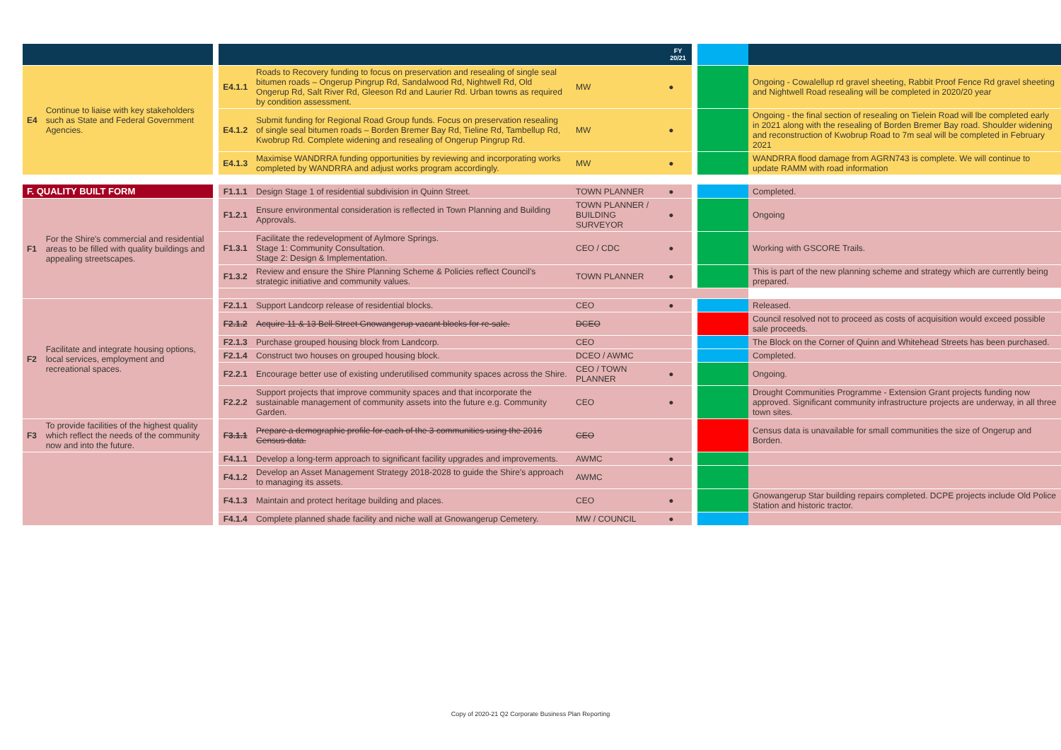| | | | | | | FY 20/21 | | | |
| --- | --- | --- | --- | --- | --- | --- | --- | --- | --- |
| E4 | Continue to liaise with key stakeholders such as State and Federal Government Agencies. | | E4.1.1 | Roads to Recovery funding to focus on preservation and resealing of single seal bitumen roads – Ongerup Pingrup Rd, Sandalwood Rd, Nightwell Rd, Old Ongerup Rd, Salt River Rd, Gleeson Rd and Laurier Rd. Urban towns as required by condition assessment. | MW | ● | | | Ongoing - Cowalellup rd gravel sheeting, Rabbit Proof Fence Rd gravel sheeting and Nightwell Road resealing will be completed in 2020/20 year |
| | | | E4.1.2 | Submit funding for Regional Road Group funds. Focus on preservation resealing of single seal bitumen roads – Borden Bremer Bay Rd, Tieline Rd, Tambellup Rd, Kwobrup Rd. Complete widening and resealing of Ongerup Pingrup Rd. | MW | ● | | | Ongoing - the final section of resealing on Tielein Road will lbe completed early in 2021 along with the resealing of Borden Bremer Bay road. Shoulder widening and reconstruction of Kwobrup Road to 7m seal will be completed in February 2021 |
| | | | E4.1.3 | Maximise WANDRRA funding opportunities by reviewing and incorporating works completed by WANDRRA and adjust works program accordingly. | MW | ● | | | WANDRRA flood damage from AGRN743 is complete. We will continue to update RAMM with road information |
| F. QUALITY BUILT FORM | | | F1.1.1 | Design Stage 1 of residential subdivision in Quinn Street. | TOWN PLANNER | ● | | | Completed. |
| F1 | For the Shire's commercial and residential areas to be filled with quality buildings and appealing streetscapes. | | F1.2.1 | Ensure environmental consideration is reflected in Town Planning and Building Approvals. | TOWN PLANNER / BUILDING SURVEYOR | ● | | | Ongoing |
| | | | F1.3.1 | Facilitate the redevelopment of Aylmore Springs. Stage 1: Community Consultation. Stage 2: Design & Implementation. | CEO / CDC | ● | | | Working with GSCORE Trails. |
| | | | F1.3.2 | Review and ensure the Shire Planning Scheme & Policies reflect Council's strategic initiative and community values. | TOWN PLANNER | ● | | | This is part of the new planning scheme and strategy which are currently being prepared. |
| F2 | Facilitate and integrate housing options, local services, employment and recreational spaces. | | F2.1.1 | Support Landcorp release of residential blocks. | CEO | ● | | | Released. |
| | | | F2.1.2 | Acquire 11 & 13 Bell Street Gnowangerup vacant blocks for re-sale. | DCEO | | | | Council resolved not to proceed as costs of acquisition would exceed possible sale proceeds. |
| | | | F2.1.3 | Purchase grouped housing block from Landcorp. | CEO | | | | The Block on the Corner of Quinn and Whitehead Streets has been purchased. |
| | | | F2.1.4 | Construct two houses on grouped housing block. | DCEO / AWMC | | | | Completed. |
| | | | F2.2.1 | Encourage better use of existing underutilised community spaces across the Shire. | CEO / TOWN PLANNER | ● | | | Ongoing. |
| | | | F2.2.2 | Support projects that improve community spaces and that incorporate the sustainable management of community assets into the future e.g. Community Garden. | CEO | ● | | | Drought Communities Programme - Extension Grant projects funding now approved. Significant community infrastructure projects are underway, in all three town sites. |
| F3 | To provide facilities of the highest quality which reflect the needs of the community now and into the future. | | F3.1.1 | Prepare a demographic profile for each of the 3 communities using the 2016 Census data. | CEO | | | | Census data is unavailable for small communities the size of Ongerup and Borden. |
| | | | F4.1.1 | Develop a long-term approach to significant facility upgrades and improvements. | AWMC | ● | | | |
| | | | F4.1.2 | Develop an Asset Management Strategy 2018-2028 to guide the Shire's approach to managing its assets. | AWMC | | | | |
| | | | F4.1.3 | Maintain and protect heritage building and places. | CEO | ● | | | Gnowangerup Star building repairs completed. DCPE projects include Old Police Station and historic tractor. |
| | | | F4.1.4 | Complete planned shade facility and niche wall at Gnowangerup Cemetery. | MW / COUNCIL | ● | | | |
Copy of 2020-21 Q2 Corporate Business Plan Reporting